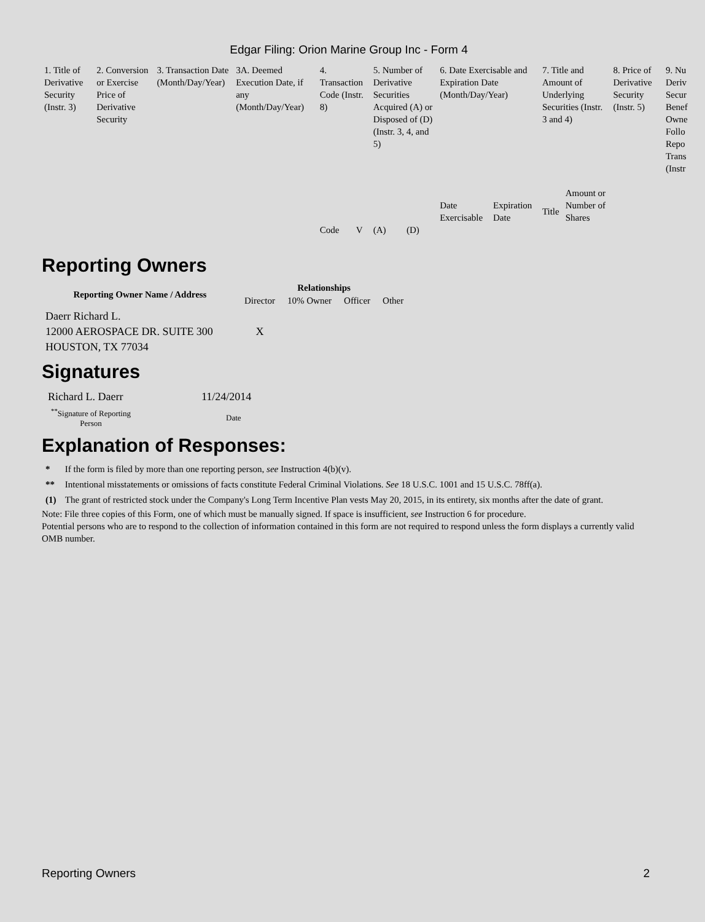Edgar Filing: Orion Marine Group Inc - Form 4
| 1. Title of Derivative Security (Instr. 3) | 2. Conversion or Exercise Price of Derivative Security | 3. Transaction Date (Month/Day/Year) | 3A. Deemed Execution Date, if any (Month/Day/Year) | 4. Transaction Code (Instr. 8) | | 5. Number of Derivative Securities Acquired (A) or Disposed of (D) (Instr. 3, 4, and 5) | | 6. Date Exercisable and Expiration Date (Month/Day/Year) | | 7. Title and Amount of Underlying Securities (Instr. 3 and 4) | | 8. Price of Derivative Security (Instr. 5) | 9. Nu Deriv Secur Benef Owne Follo Repo Trans (Instr |
| | | | | | | | | Date Exercisable | Expiration Date | Title | Amount or Number of Shares | | |
| | | | | Code | V | (A) | (D) | | | | | | |
Reporting Owners
| Reporting Owner Name / Address | Relationships | | | |
| --- | --- | --- | --- | --- |
| | Director | 10% Owner | Officer | Other |
| Daerr Richard L. 12000 AEROSPACE DR. SUITE 300 HOUSTON, TX 77034 | X | | | |
Signatures
| Richard L. Daerr | 11/24/2014 |
| <sup>**</sup> Signature of Reporting Person | Date |
Explanation of Responses:
| * | If the form is filed by more than one reporting person, see Instruction 4(b)(v). |
| ** | Intentional misstatements or omissions of facts constitute Federal Criminal Violations. See 18 U.S.C. 1001 and 15 U.S.C. 78ff(a). |
| (1) | The grant of restricted stock under the Company's Long Term Incentive Plan vests May 20, 2015, in its entirety, six months after the date of grant. |
Note: File three copies of this Form, one of which must be manually signed. If space is insufficient, see Instruction 6 for procedure.
Potential persons who are to respond to the collection of information contained in this form are not required to respond unless the form displays a currently valid OMB number.
Reporting Owners 2